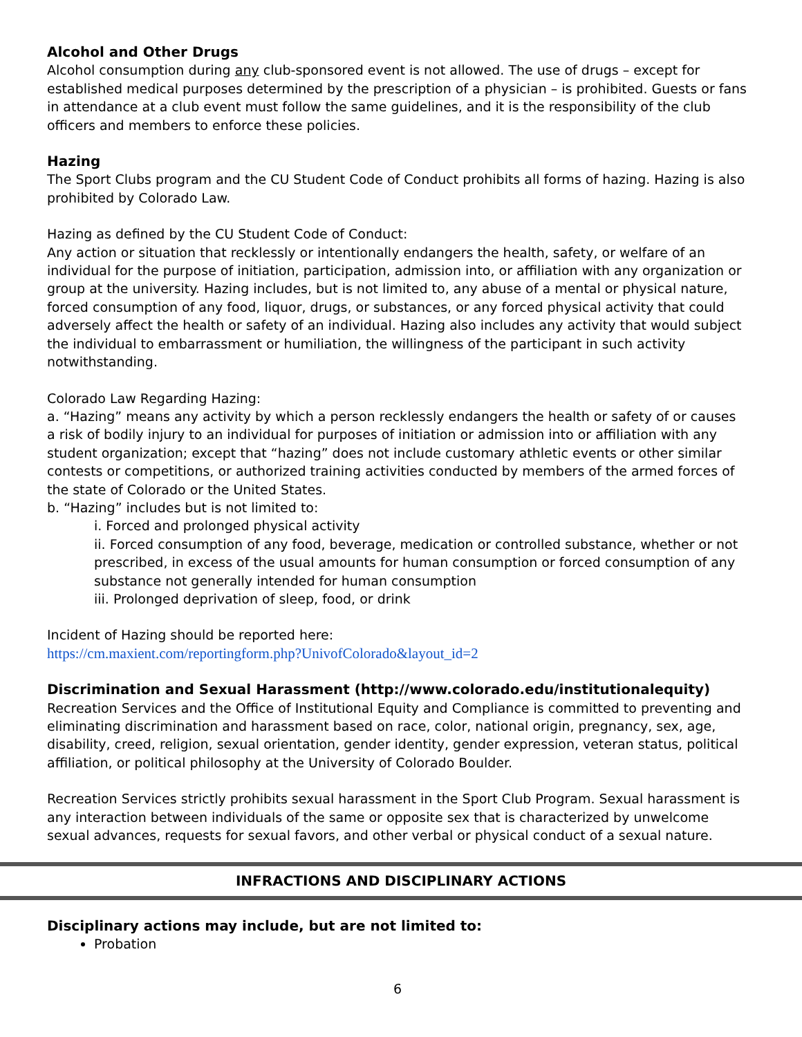Alcohol and Other Drugs
Alcohol consumption during any club-sponsored event is not allowed. The use of drugs – except for established medical purposes determined by the prescription of a physician – is prohibited. Guests or fans in attendance at a club event must follow the same guidelines, and it is the responsibility of the club officers and members to enforce these policies.
Hazing
The Sport Clubs program and the CU Student Code of Conduct prohibits all forms of hazing. Hazing is also prohibited by Colorado Law.
Hazing as defined by the CU Student Code of Conduct:
Any action or situation that recklessly or intentionally endangers the health, safety, or welfare of an individual for the purpose of initiation, participation, admission into, or affiliation with any organization or group at the university. Hazing includes, but is not limited to, any abuse of a mental or physical nature, forced consumption of any food, liquor, drugs, or substances, or any forced physical activity that could adversely affect the health or safety of an individual. Hazing also includes any activity that would subject the individual to embarrassment or humiliation, the willingness of the participant in such activity notwithstanding.
Colorado Law Regarding Hazing:
a. “Hazing” means any activity by which a person recklessly endangers the health or safety of or causes a risk of bodily injury to an individual for purposes of initiation or admission into or affiliation with any student organization; except that “hazing” does not include customary athletic events or other similar contests or competitions, or authorized training activities conducted by members of the armed forces of the state of Colorado or the United States.
b. “Hazing” includes but is not limited to:
i. Forced and prolonged physical activity
ii. Forced consumption of any food, beverage, medication or controlled substance, whether or not prescribed, in excess of the usual amounts for human consumption or forced consumption of any substance not generally intended for human consumption
iii. Prolonged deprivation of sleep, food, or drink
Incident of Hazing should be reported here:
https://cm.maxient.com/reportingform.php?UnivofColorado&layout_id=2
Discrimination and Sexual Harassment (http://www.colorado.edu/institutionalequity)
Recreation Services and the Office of Institutional Equity and Compliance is committed to preventing and eliminating discrimination and harassment based on race, color, national origin, pregnancy, sex, age, disability, creed, religion, sexual orientation, gender identity, gender expression, veteran status, political affiliation, or political philosophy at the University of Colorado Boulder.
Recreation Services strictly prohibits sexual harassment in the Sport Club Program. Sexual harassment is any interaction between individuals of the same or opposite sex that is characterized by unwelcome sexual advances, requests for sexual favors, and other verbal or physical conduct of a sexual nature.
INFRACTIONS AND DISCIPLINARY ACTIONS
Disciplinary actions may include, but are not limited to:
Probation
6